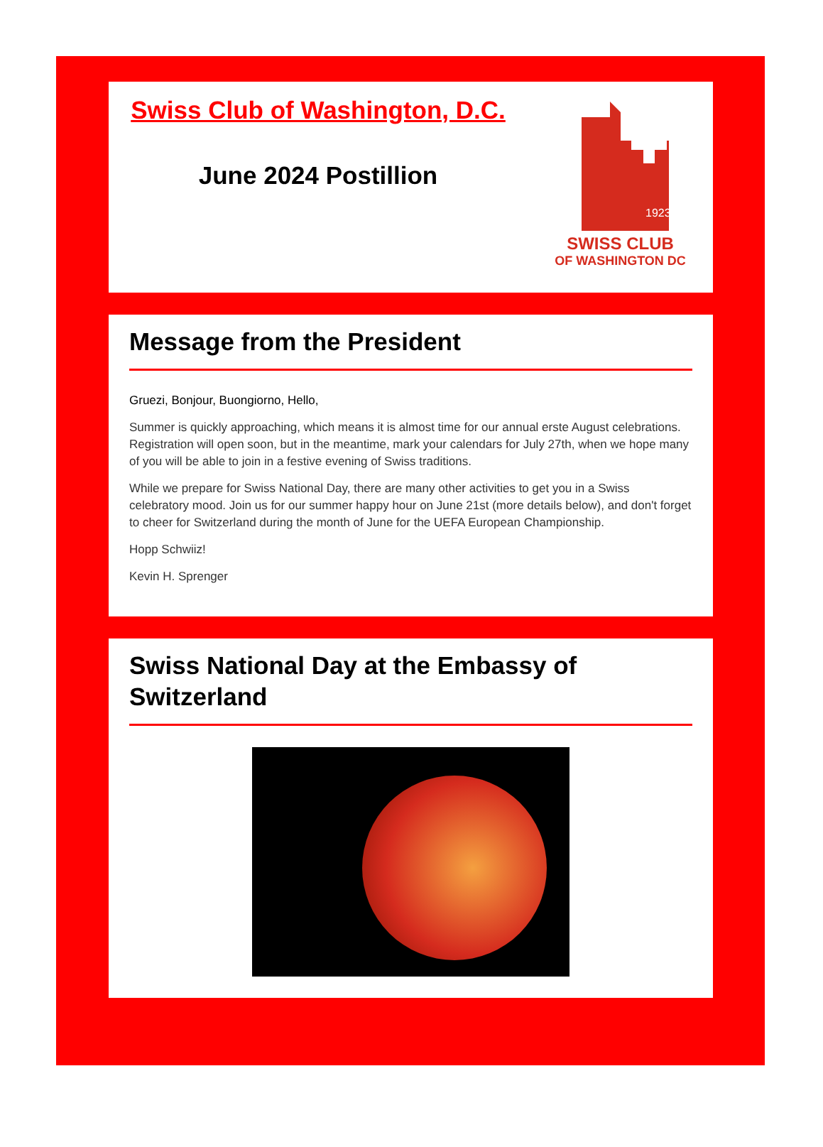Swiss Club of Washington, D.C.
June 2024 Postillion
1923
SWISS CLUB
OF WASHINGTON DC
Message from the President
Gruezi, Bonjour, Buongiorno, Hello,
Summer is quickly approaching, which means it is almost time for our annual erste August celebrations. Registration will open soon, but in the meantime, mark your calendars for July 27th, when we hope many of you will be able to join in a festive evening of Swiss traditions.
While we prepare for Swiss National Day, there are many other activities to get you in a Swiss celebratory mood. Join us for our summer happy hour on June 21st (more details below), and don't forget to cheer for Switzerland during the month of June for the UEFA European Championship.
Hopp Schwiiz!
Kevin H. Sprenger
Swiss National Day at the Embassy of Switzerland